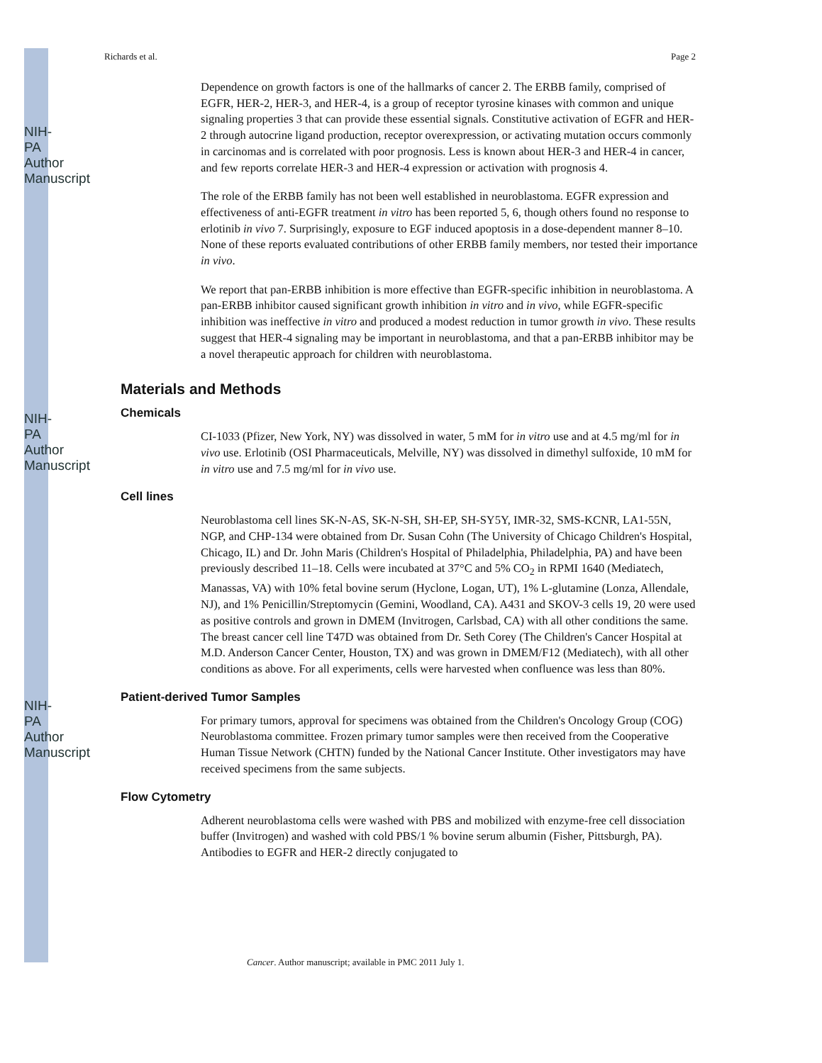NIH-PA Author Manuscript
NIH-PA Author Manuscript
NIH-PA Author Manuscript
Richards et al. Page 2
Dependence on growth factors is one of the hallmarks of cancer 2. The ERBB family, comprised of EGFR, HER-2, HER-3, and HER-4, is a group of receptor tyrosine kinases with common and unique signaling properties 3 that can provide these essential signals. Constitutive activation of EGFR and HER-2 through autocrine ligand production, receptor overexpression, or activating mutation occurs commonly in carcinomas and is correlated with poor prognosis. Less is known about HER-3 and HER-4 in cancer, and few reports correlate HER-3 and HER-4 expression or activation with prognosis 4.
The role of the ERBB family has not been well established in neuroblastoma. EGFR expression and effectiveness of anti-EGFR treatment in vitro has been reported 5, 6, though others found no response to erlotinib in vivo 7. Surprisingly, exposure to EGF induced apoptosis in a dose-dependent manner 8–10. None of these reports evaluated contributions of other ERBB family members, nor tested their importance in vivo.
We report that pan-ERBB inhibition is more effective than EGFR-specific inhibition in neuroblastoma. A pan-ERBB inhibitor caused significant growth inhibition in vitro and in vivo, while EGFR-specific inhibition was ineffective in vitro and produced a modest reduction in tumor growth in vivo. These results suggest that HER-4 signaling may be important in neuroblastoma, and that a pan-ERBB inhibitor may be a novel therapeutic approach for children with neuroblastoma.
Materials and Methods
Chemicals
CI-1033 (Pfizer, New York, NY) was dissolved in water, 5 mM for in vitro use and at 4.5 mg/ml for in vivo use. Erlotinib (OSI Pharmaceuticals, Melville, NY) was dissolved in dimethyl sulfoxide, 10 mM for in vitro use and 7.5 mg/ml for in vivo use.
Cell lines
Neuroblastoma cell lines SK-N-AS, SK-N-SH, SH-EP, SH-SY5Y, IMR-32, SMS-KCNR, LA1-55N, NGP, and CHP-134 were obtained from Dr. Susan Cohn (The University of Chicago Children's Hospital, Chicago, IL) and Dr. John Maris (Children's Hospital of Philadelphia, Philadelphia, PA) and have been previously described 11–18. Cells were incubated at 37°C and 5% CO<sub>2</sub> in RPMI 1640 (Mediatech, Manassas, VA) with 10% fetal bovine serum (Hyclone, Logan, UT), 1% L-glutamine (Lonza, Allendale, NJ), and 1% Penicillin/Streptomycin (Gemini, Woodland, CA). A431 and SKOV-3 cells 19, 20 were used as positive controls and grown in DMEM (Invitrogen, Carlsbad, CA) with all other conditions the same. The breast cancer cell line T47D was obtained from Dr. Seth Corey (The Children's Cancer Hospital at M.D. Anderson Cancer Center, Houston, TX) and was grown in DMEM/F12 (Mediatech), with all other conditions as above. For all experiments, cells were harvested when confluence was less than 80%.
Patient-derived Tumor Samples
For primary tumors, approval for specimens was obtained from the Children's Oncology Group (COG) Neuroblastoma committee. Frozen primary tumor samples were then received from the Cooperative Human Tissue Network (CHTN) funded by the National Cancer Institute. Other investigators may have received specimens from the same subjects.
Flow Cytometry
Adherent neuroblastoma cells were washed with PBS and mobilized with enzyme-free cell dissociation buffer (Invitrogen) and washed with cold PBS/1 % bovine serum albumin (Fisher, Pittsburgh, PA). Antibodies to EGFR and HER-2 directly conjugated to
Cancer. Author manuscript; available in PMC 2011 July 1.